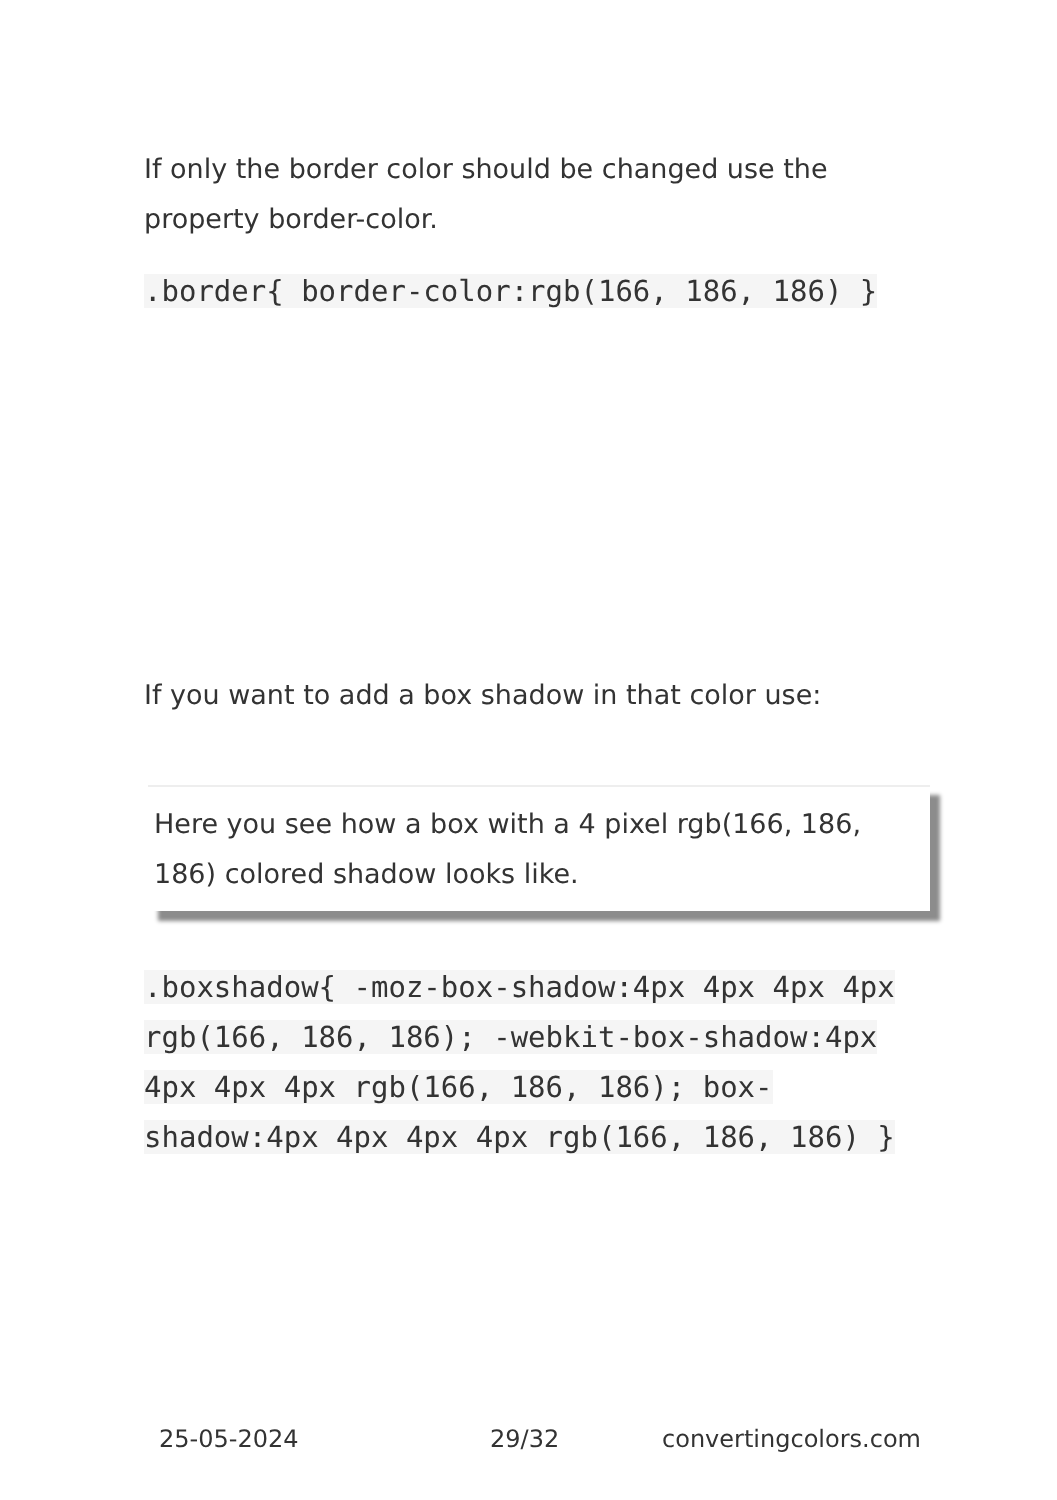If only the border color should be changed use the property border-color.
.border{ border-color:rgb(166, 186, 186) }
If you want to add a box shadow in that color use:
Here you see how a box with a 4 pixel rgb(166, 186, 186) colored shadow looks like.
.boxshadow{ -moz-box-shadow:4px 4px 4px 4px rgb(166, 186, 186); -webkit-box-shadow:4px 4px 4px 4px rgb(166, 186, 186); box-shadow:4px 4px 4px 4px rgb(166, 186, 186) }
25-05-2024 29/32 convertingcolors.com